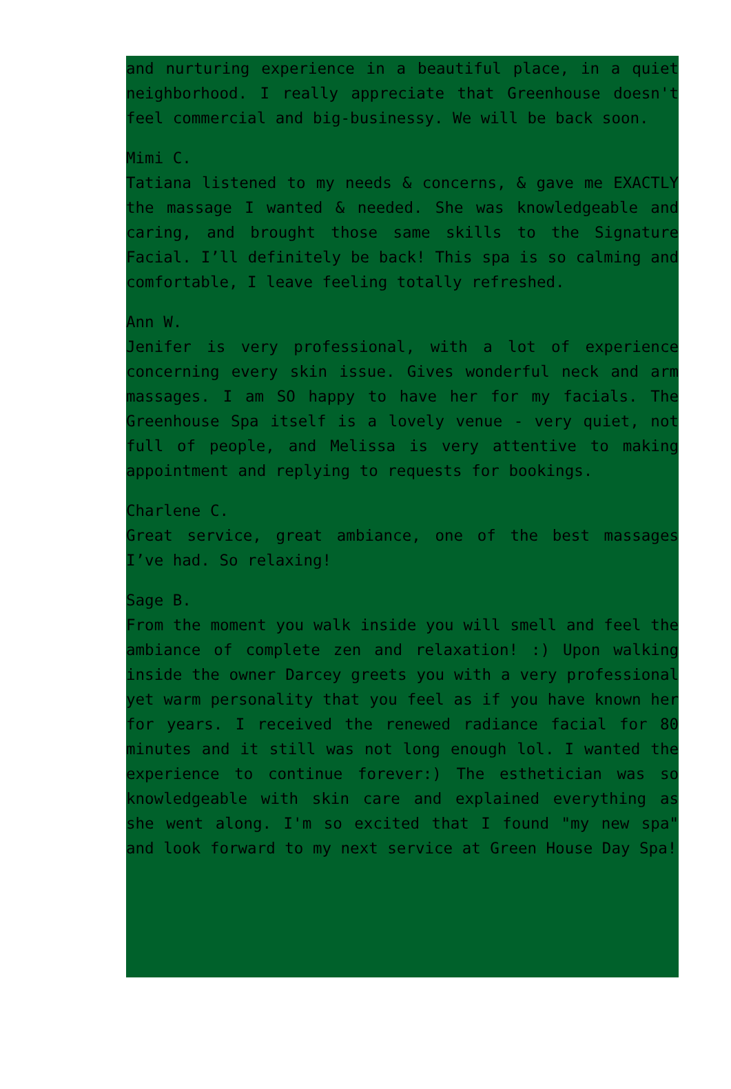and nurturing experience in a beautiful place, in a quiet neighborhood. I really appreciate that Greenhouse doesn't feel commercial and big-businessy. We will be back soon.
Mimi C.
Tatiana listened to my needs & concerns, & gave me EXACTLY the massage I wanted & needed. She was knowledgeable and caring, and brought those same skills to the Signature Facial. I’ll definitely be back! This spa is so calming and comfortable, I leave feeling totally refreshed.
Ann W.
Jenifer is very professional, with a lot of experience concerning every skin issue. Gives wonderful neck and arm massages. I am SO happy to have her for my facials. The Greenhouse Spa itself is a lovely venue - very quiet, not full of people, and Melissa is very attentive to making appointment and replying to requests for bookings.
Charlene C.
Great service, great ambiance, one of the best massages I’ve had. So relaxing!
Sage B.
From the moment you walk inside you will smell and feel the ambiance of complete zen and relaxation! :) Upon walking inside the owner Darcey greets you with a very professional yet warm personality that you feel as if you have known her for years. I received the renewed radiance facial for 80 minutes and it still was not long enough lol. I wanted the experience to continue forever:) The esthetician was so knowledgeable with skin care and explained everything as she went along. I'm so excited that I found "my new spa" and look forward to my next service at Green House Day Spa!